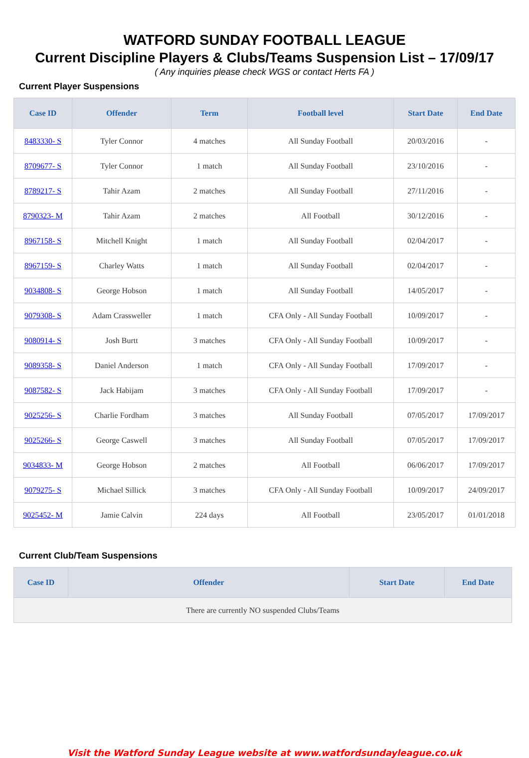WATFORD SUNDAY FOOTBALL LEAGUE
Current Discipline Players & Clubs/Teams Suspension List – 17/09/17
( Any inquiries please check WGS or contact Herts FA )
Current Player Suspensions
| Case ID | Offender | Term | Football level | Start Date | End Date |
| --- | --- | --- | --- | --- | --- |
| 8483330- S | Tyler Connor | 4 matches | All Sunday Football | 20/03/2016 | - |
| 8709677- S | Tyler Connor | 1 match | All Sunday Football | 23/10/2016 | - |
| 8789217- S | Tahir Azam | 2 matches | All Sunday Football | 27/11/2016 | - |
| 8790323- M | Tahir Azam | 2 matches | All Football | 30/12/2016 | - |
| 8967158- S | Mitchell Knight | 1 match | All Sunday Football | 02/04/2017 | - |
| 8967159- S | Charley Watts | 1 match | All Sunday Football | 02/04/2017 | - |
| 9034808- S | George Hobson | 1 match | All Sunday Football | 14/05/2017 | - |
| 9079308- S | Adam Crassweller | 1 match | CFA Only - All Sunday Football | 10/09/2017 | - |
| 9080914- S | Josh Burtt | 3 matches | CFA Only - All Sunday Football | 10/09/2017 | - |
| 9089358- S | Daniel Anderson | 1 match | CFA Only - All Sunday Football | 17/09/2017 | - |
| 9087582- S | Jack Habijam | 3 matches | CFA Only - All Sunday Football | 17/09/2017 | - |
| 9025256- S | Charlie Fordham | 3 matches | All Sunday Football | 07/05/2017 | 17/09/2017 |
| 9025266- S | George Caswell | 3 matches | All Sunday Football | 07/05/2017 | 17/09/2017 |
| 9034833- M | George Hobson | 2 matches | All Football | 06/06/2017 | 17/09/2017 |
| 9079275- S | Michael Sillick | 3 matches | CFA Only - All Sunday Football | 10/09/2017 | 24/09/2017 |
| 9025452- M | Jamie Calvin | 224 days | All Football | 23/05/2017 | 01/01/2018 |
Current Club/Team Suspensions
| Case ID | Offender | Start Date | End Date |
| --- | --- | --- | --- |
| There are currently NO suspended Clubs/Teams | | | |
Visit the Watford Sunday League website at www.watfordsundayleague.co.uk